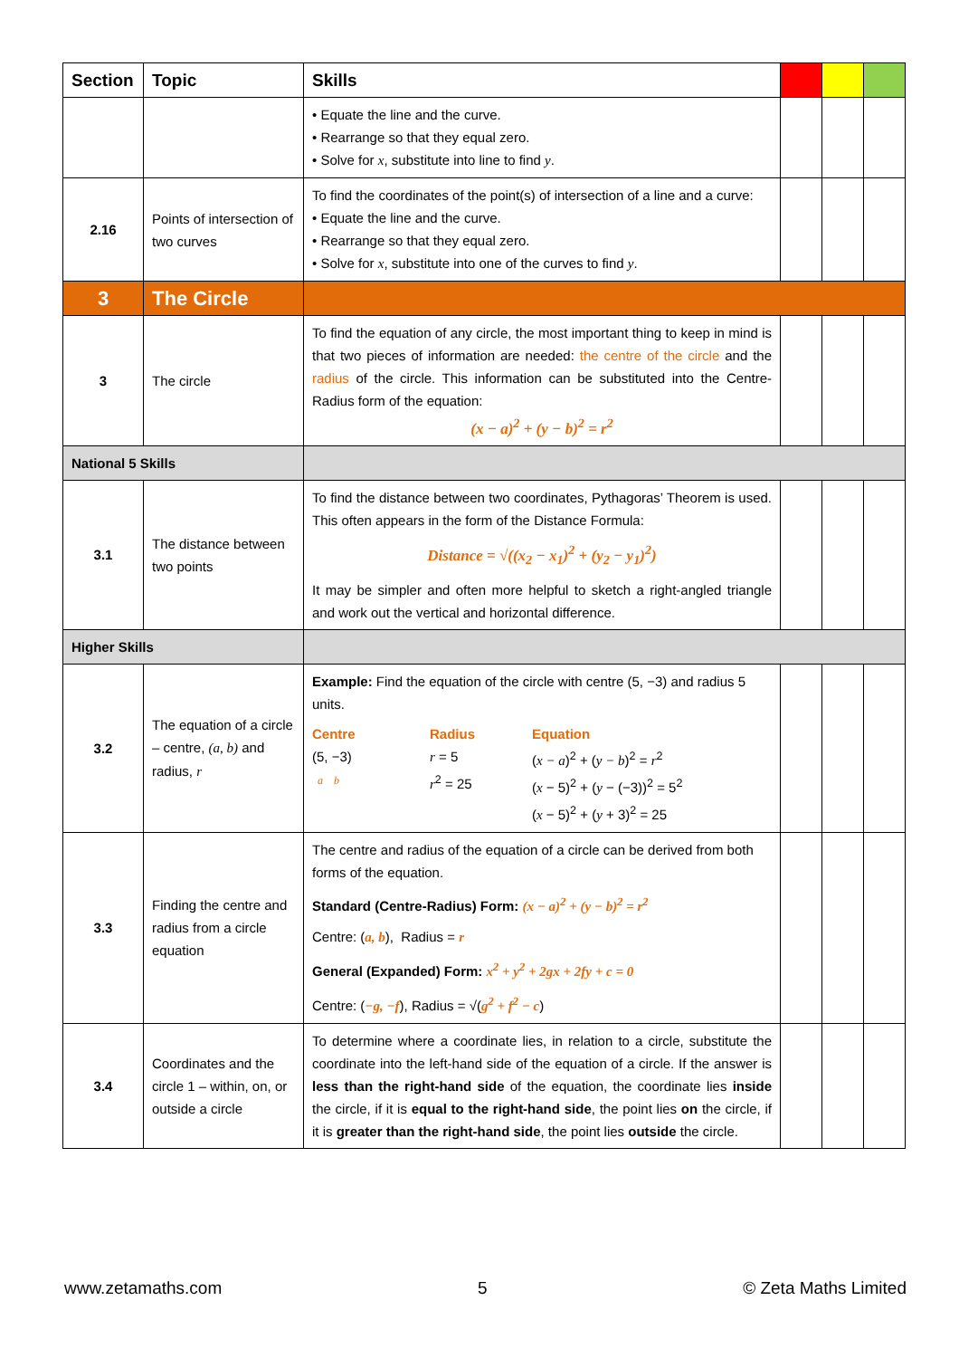| Section | Topic | Skills | | | |
| --- | --- | --- | --- | --- | --- |
| | | • Equate the line and the curve. • Rearrange so that they equal zero. • Solve for x , substitute into line to find y . | | | |
| 2.16 | Points of intersection of two curves | To find the coordinates of the point(s) of intersection of a line and a curve: • Equate the line and the curve. • Rearrange so that they equal zero. • Solve for x , substitute into one of the curves to find y . | | | |
| 3 | The Circle | | | | |
| 3 | The circle | To find the equation of any circle, the most important thing to keep in mind is that two pieces of information are needed: the centre of the circle and the radius of the circle. This information can be substituted into the Centre-Radius form of the equation: (x − a)<sup>2</sup> + (y − b)<sup>2</sup> = r<sup>2</sup> | | | |
| National 5 Skills | | | | | |
| 3.1 | The distance between two points | To find the distance between two coordinates, Pythagoras’ Theorem is used. This often appears in the form of the Distance Formula: Distance = √((x<sub>2</sub> − x<sub>1</sub>)<sup>2</sup> + (y<sub>2</sub> − y<sub>1</sub>)<sup>2</sup>) It may be simpler and often more helpful to sketch a right-angled triangle and work out the vertical and horizontal difference. | | | |
| Higher Skills | | | | | |
| 3.2 | The equation of a circle – centre, (a, b) and radius, r | Example: Find the equation of the circle with centre (5, −3) and radius 5 units. Centre (5, −3) a b Radius r = 5 r<sup>2</sup> = 25 Equation ( x − a )<sup>2</sup> + ( y − b )<sup>2</sup> = r<sup>2</sup> ( x − 5)<sup>2</sup> + ( y − (−3))<sup>2</sup> = 5<sup>2</sup> ( x − 5)<sup>2</sup> + ( y + 3)<sup>2</sup> = 25 | | | |
| 3.3 | Finding the centre and radius from a circle equation | The centre and radius of the equation of a circle can be derived from both forms of the equation. Standard (Centre-Radius) Form: (x − a)<sup>2</sup> + (y − b)<sup>2</sup> = r<sup>2</sup> Centre: ( a, b ), Radius = r General (Expanded) Form: x<sup>2</sup> + y<sup>2</sup> + 2gx + 2fy + c = 0 Centre: ( −g, −f ), Radius = √( g<sup>2</sup> + f<sup>2</sup> − c ) | | | |
| 3.4 | Coordinates and the circle 1 – within, on, or outside a circle | To determine where a coordinate lies, in relation to a circle, substitute the coordinate into the left-hand side of the equation of a circle. If the answer is less than the right-hand side of the equation, the coordinate lies inside the circle, if it is equal to the right-hand side , the point lies on the circle, if it is greater than the right-hand side , the point lies outside the circle. | | | |
www.zetamaths.com 5 © Zeta Maths Limited